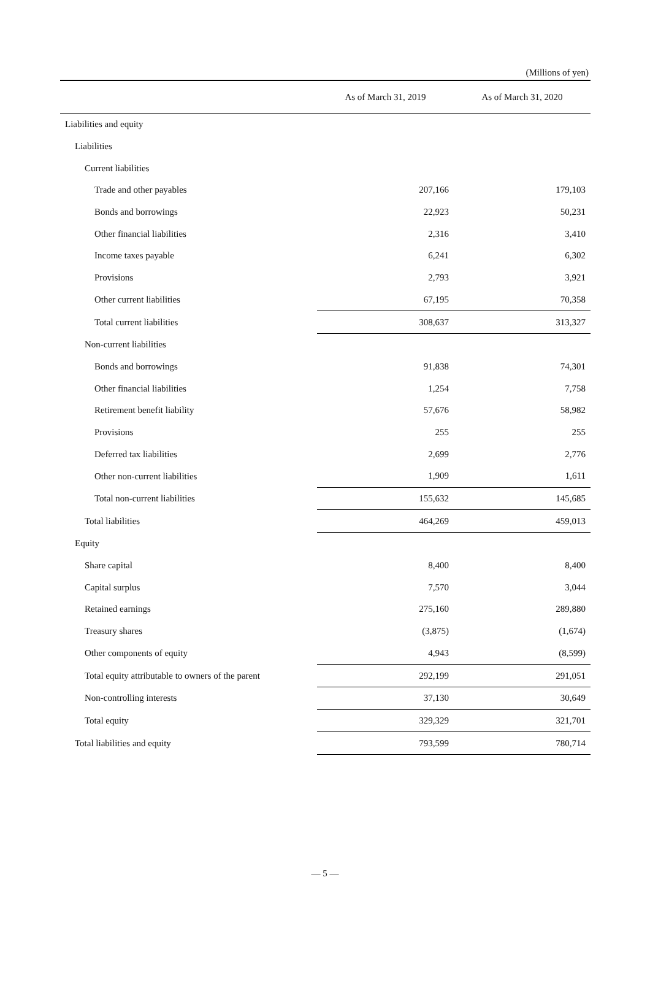(Millions of yen)
| | As of March 31, 2019 | As of March 31, 2020 |
| --- | --- | --- |
| Liabilities and equity | | |
| Liabilities | | |
| Current liabilities | | |
| Trade and other payables | 207,166 | 179,103 |
| Bonds and borrowings | 22,923 | 50,231 |
| Other financial liabilities | 2,316 | 3,410 |
| Income taxes payable | 6,241 | 6,302 |
| Provisions | 2,793 | 3,921 |
| Other current liabilities | 67,195 | 70,358 |
| Total current liabilities | 308,637 | 313,327 |
| Non-current liabilities | | |
| Bonds and borrowings | 91,838 | 74,301 |
| Other financial liabilities | 1,254 | 7,758 |
| Retirement benefit liability | 57,676 | 58,982 |
| Provisions | 255 | 255 |
| Deferred tax liabilities | 2,699 | 2,776 |
| Other non-current liabilities | 1,909 | 1,611 |
| Total non-current liabilities | 155,632 | 145,685 |
| Total liabilities | 464,269 | 459,013 |
| Equity | | |
| Share capital | 8,400 | 8,400 |
| Capital surplus | 7,570 | 3,044 |
| Retained earnings | 275,160 | 289,880 |
| Treasury shares | (3,875) | (1,674) |
| Other components of equity | 4,943 | (8,599) |
| Total equity attributable to owners of the parent | 292,199 | 291,051 |
| Non-controlling interests | 37,130 | 30,649 |
| Total equity | 329,329 | 321,701 |
| Total liabilities and equity | 793,599 | 780,714 |
— 5 —